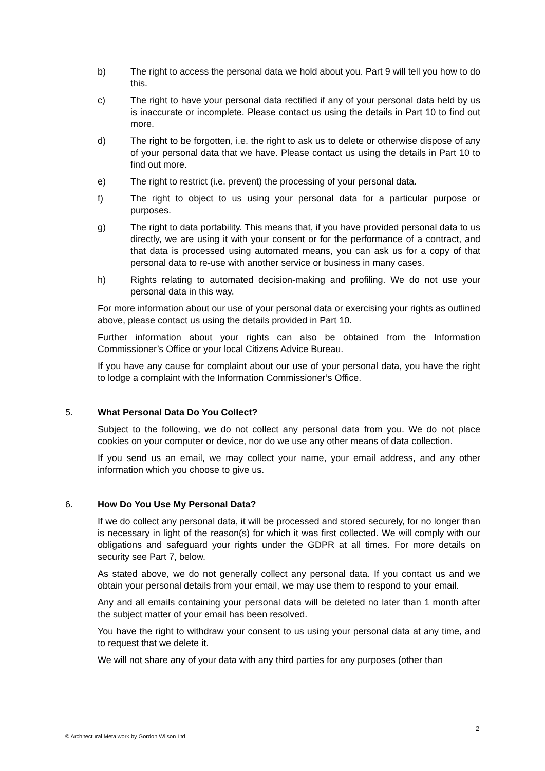b) The right to access the personal data we hold about you. Part 9 will tell you how to do this.
c) The right to have your personal data rectified if any of your personal data held by us is inaccurate or incomplete. Please contact us using the details in Part 10 to find out more.
d) The right to be forgotten, i.e. the right to ask us to delete or otherwise dispose of any of your personal data that we have. Please contact us using the details in Part 10 to find out more.
e) The right to restrict (i.e. prevent) the processing of your personal data.
f) The right to object to us using your personal data for a particular purpose or purposes.
g) The right to data portability. This means that, if you have provided personal data to us directly, we are using it with your consent or for the performance of a contract, and that data is processed using automated means, you can ask us for a copy of that personal data to re-use with another service or business in many cases.
h) Rights relating to automated decision-making and profiling. We do not use your personal data in this way.
For more information about our use of your personal data or exercising your rights as outlined above, please contact us using the details provided in Part 10.
Further information about your rights can also be obtained from the Information Commissioner’s Office or your local Citizens Advice Bureau.
If you have any cause for complaint about our use of your personal data, you have the right to lodge a complaint with the Information Commissioner’s Office.
5. What Personal Data Do You Collect?
Subject to the following, we do not collect any personal data from you. We do not place cookies on your computer or device, nor do we use any other means of data collection.
If you send us an email, we may collect your name, your email address, and any other information which you choose to give us.
6. How Do You Use My Personal Data?
If we do collect any personal data, it will be processed and stored securely, for no longer than is necessary in light of the reason(s) for which it was first collected. We will comply with our obligations and safeguard your rights under the GDPR at all times. For more details on security see Part 7, below.
As stated above, we do not generally collect any personal data. If you contact us and we obtain your personal details from your email, we may use them to respond to your email.
Any and all emails containing your personal data will be deleted no later than 1 month after the subject matter of your email has been resolved.
You have the right to withdraw your consent to us using your personal data at any time, and to request that we delete it.
We will not share any of your data with any third parties for any purposes (other than
2
© Architectural Metalwork by Gordon Wilson Ltd